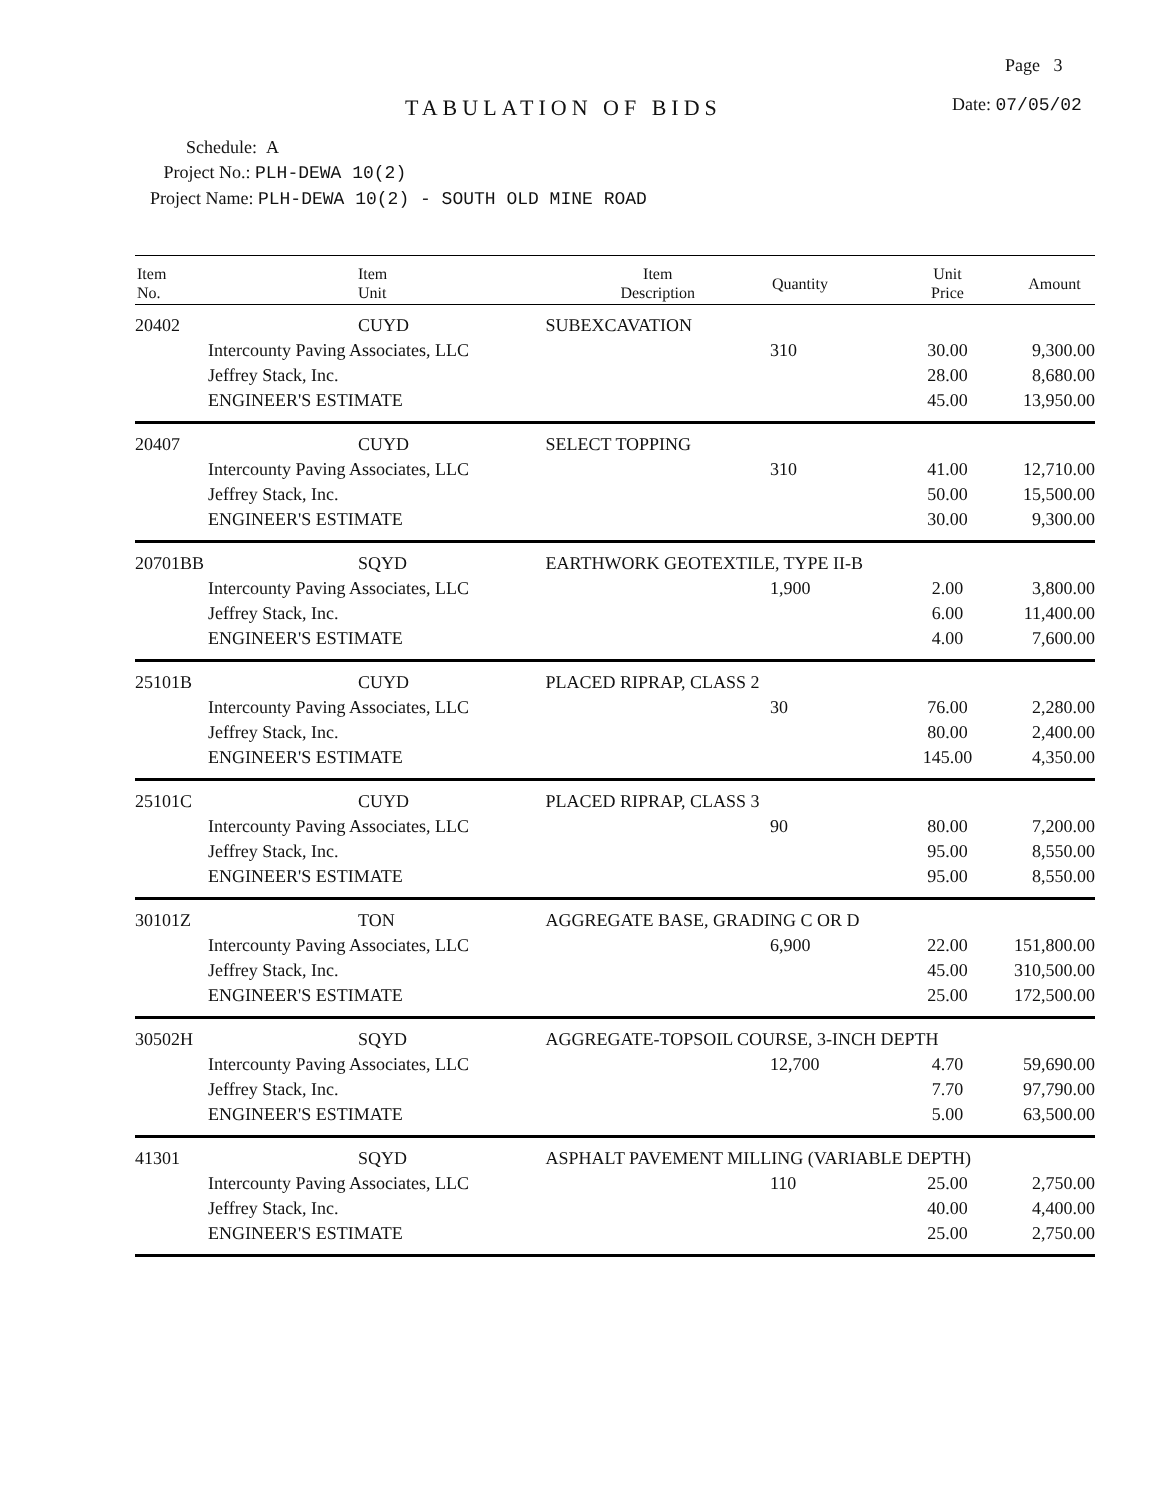Page 3
TABULATION OF BIDS Date: 07/05/02
Schedule: A
Project No.: PLH-DEWA 10(2)
Project Name: PLH-DEWA 10(2) - SOUTH OLD MINE ROAD
| Item No. | Item Unit | Item Description | Quantity | Unit Price | Amount |
| --- | --- | --- | --- | --- | --- |
| 20402 | CUYD | SUBEXCAVATION | | | |
| | Intercounty Paving Associates, LLC | | 310 | 30.00 | 9,300.00 |
| | Jeffrey Stack, Inc. | | | 28.00 | 8,680.00 |
| | ENGINEER'S ESTIMATE | | | 45.00 | 13,950.00 |
| 20407 | CUYD | SELECT TOPPING | | | |
| | Intercounty Paving Associates, LLC | | 310 | 41.00 | 12,710.00 |
| | Jeffrey Stack, Inc. | | | 50.00 | 15,500.00 |
| | ENGINEER'S ESTIMATE | | | 30.00 | 9,300.00 |
| 20701BB | SQYD | EARTHWORK GEOTEXTILE, TYPE II-B | | | |
| | Intercounty Paving Associates, LLC | | 1,900 | 2.00 | 3,800.00 |
| | Jeffrey Stack, Inc. | | | 6.00 | 11,400.00 |
| | ENGINEER'S ESTIMATE | | | 4.00 | 7,600.00 |
| 25101B | CUYD | PLACED RIPRAP, CLASS 2 | | | |
| | Intercounty Paving Associates, LLC | | 30 | 76.00 | 2,280.00 |
| | Jeffrey Stack, Inc. | | | 80.00 | 2,400.00 |
| | ENGINEER'S ESTIMATE | | | 145.00 | 4,350.00 |
| 25101C | CUYD | PLACED RIPRAP, CLASS 3 | | | |
| | Intercounty Paving Associates, LLC | | 90 | 80.00 | 7,200.00 |
| | Jeffrey Stack, Inc. | | | 95.00 | 8,550.00 |
| | ENGINEER'S ESTIMATE | | | 95.00 | 8,550.00 |
| 30101Z | TON | AGGREGATE BASE, GRADING C OR D | | | |
| | Intercounty Paving Associates, LLC | | 6,900 | 22.00 | 151,800.00 |
| | Jeffrey Stack, Inc. | | | 45.00 | 310,500.00 |
| | ENGINEER'S ESTIMATE | | | 25.00 | 172,500.00 |
| 30502H | SQYD | AGGREGATE-TOPSOIL COURSE, 3-INCH DEPTH | | | |
| | Intercounty Paving Associates, LLC | | 12,700 | 4.70 | 59,690.00 |
| | Jeffrey Stack, Inc. | | | 7.70 | 97,790.00 |
| | ENGINEER'S ESTIMATE | | | 5.00 | 63,500.00 |
| 41301 | SQYD | ASPHALT PAVEMENT MILLING (VARIABLE DEPTH) | | | |
| | Intercounty Paving Associates, LLC | | 110 | 25.00 | 2,750.00 |
| | Jeffrey Stack, Inc. | | | 40.00 | 4,400.00 |
| | ENGINEER'S ESTIMATE | | | 25.00 | 2,750.00 |